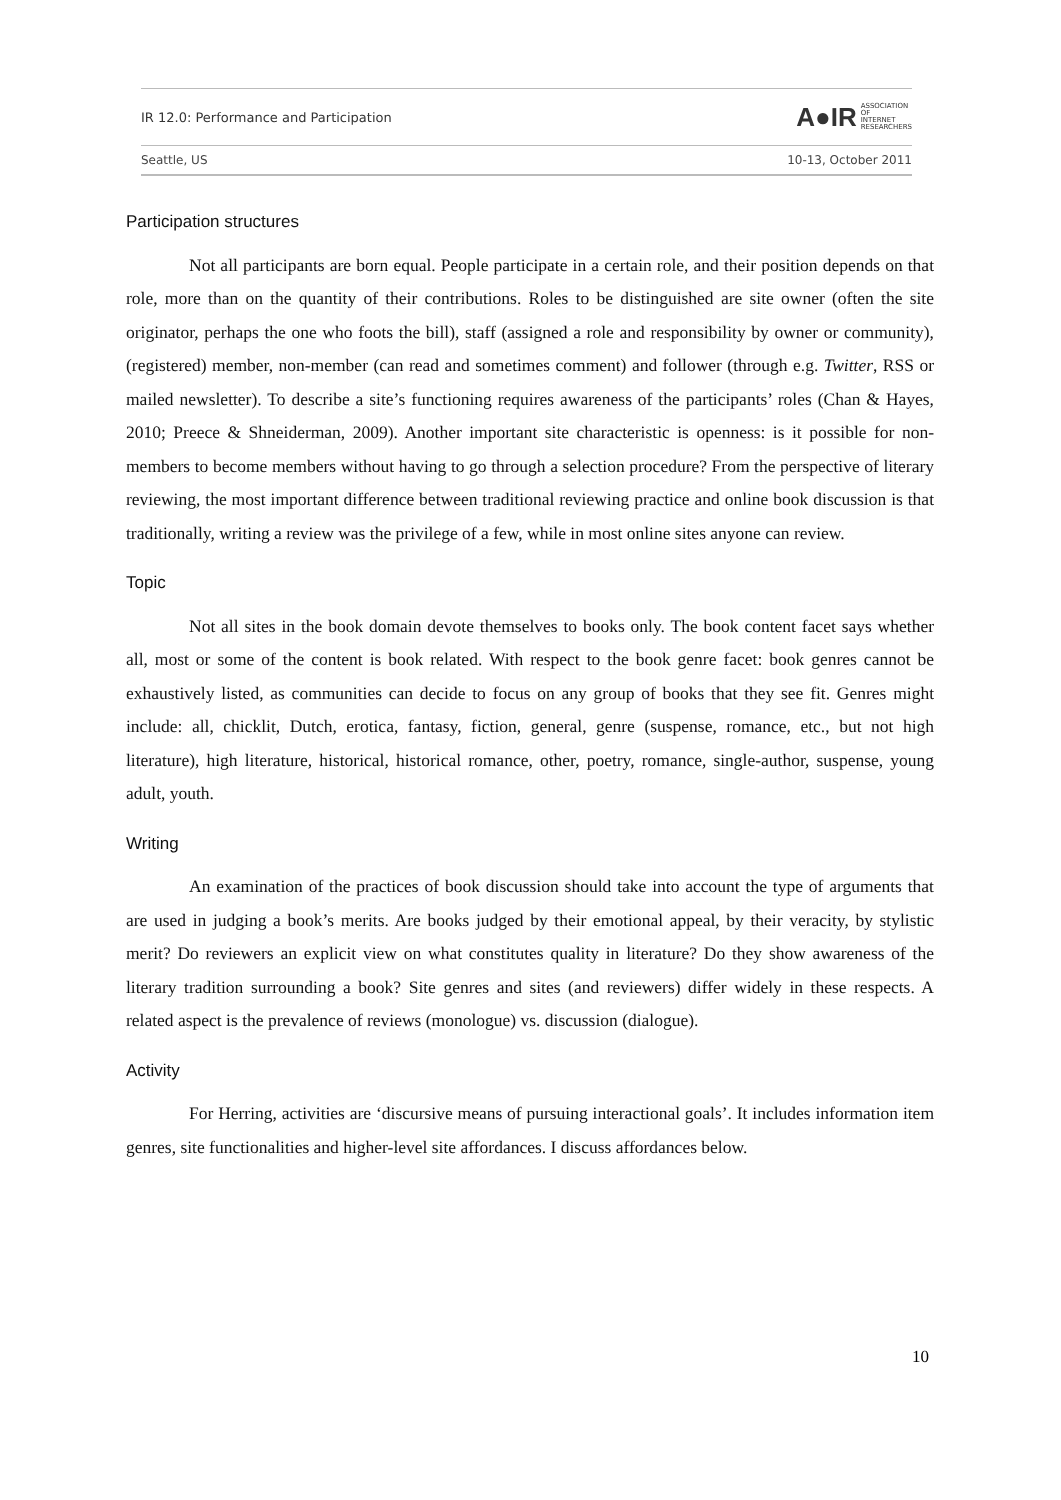IR 12.0: Performance and Participation A●IR ASSOCIATION
OF
INTERNET
RESEARCHERS
Seattle, US 10-13, October 2011
Participation structures
Not all participants are born equal. People participate in a certain role, and their position depends on that role, more than on the quantity of their contributions. Roles to be distinguished are site owner (often the site originator, perhaps the one who foots the bill), staff (assigned a role and responsibility by owner or community), (registered) member, non-member (can read and sometimes comment) and follower (through e.g. Twitter, RSS or mailed newsletter). To describe a site’s functioning requires awareness of the participants’ roles (Chan & Hayes, 2010; Preece & Shneiderman, 2009). Another important site characteristic is openness: is it possible for non-members to become members without having to go through a selection procedure? From the perspective of literary reviewing, the most important difference between traditional reviewing practice and online book discussion is that traditionally, writing a review was the privilege of a few, while in most online sites anyone can review.
Topic
Not all sites in the book domain devote themselves to books only. The book content facet says whether all, most or some of the content is book related. With respect to the book genre facet: book genres cannot be exhaustively listed, as communities can decide to focus on any group of books that they see fit. Genres might include: all, chicklit, Dutch, erotica, fantasy, fiction, general, genre (suspense, romance, etc., but not high literature), high literature, historical, historical romance, other, poetry, romance, single-author, suspense, young adult, youth.
Writing
An examination of the practices of book discussion should take into account the type of arguments that are used in judging a book’s merits. Are books judged by their emotional appeal, by their veracity, by stylistic merit? Do reviewers an explicit view on what constitutes quality in literature? Do they show awareness of the literary tradition surrounding a book? Site genres and sites (and reviewers) differ widely in these respects. A related aspect is the prevalence of reviews (monologue) vs. discussion (dialogue).
Activity
For Herring, activities are ‘discursive means of pursuing interactional goals’. It includes information item genres, site functionalities and higher-level site affordances. I discuss affordances below.
10